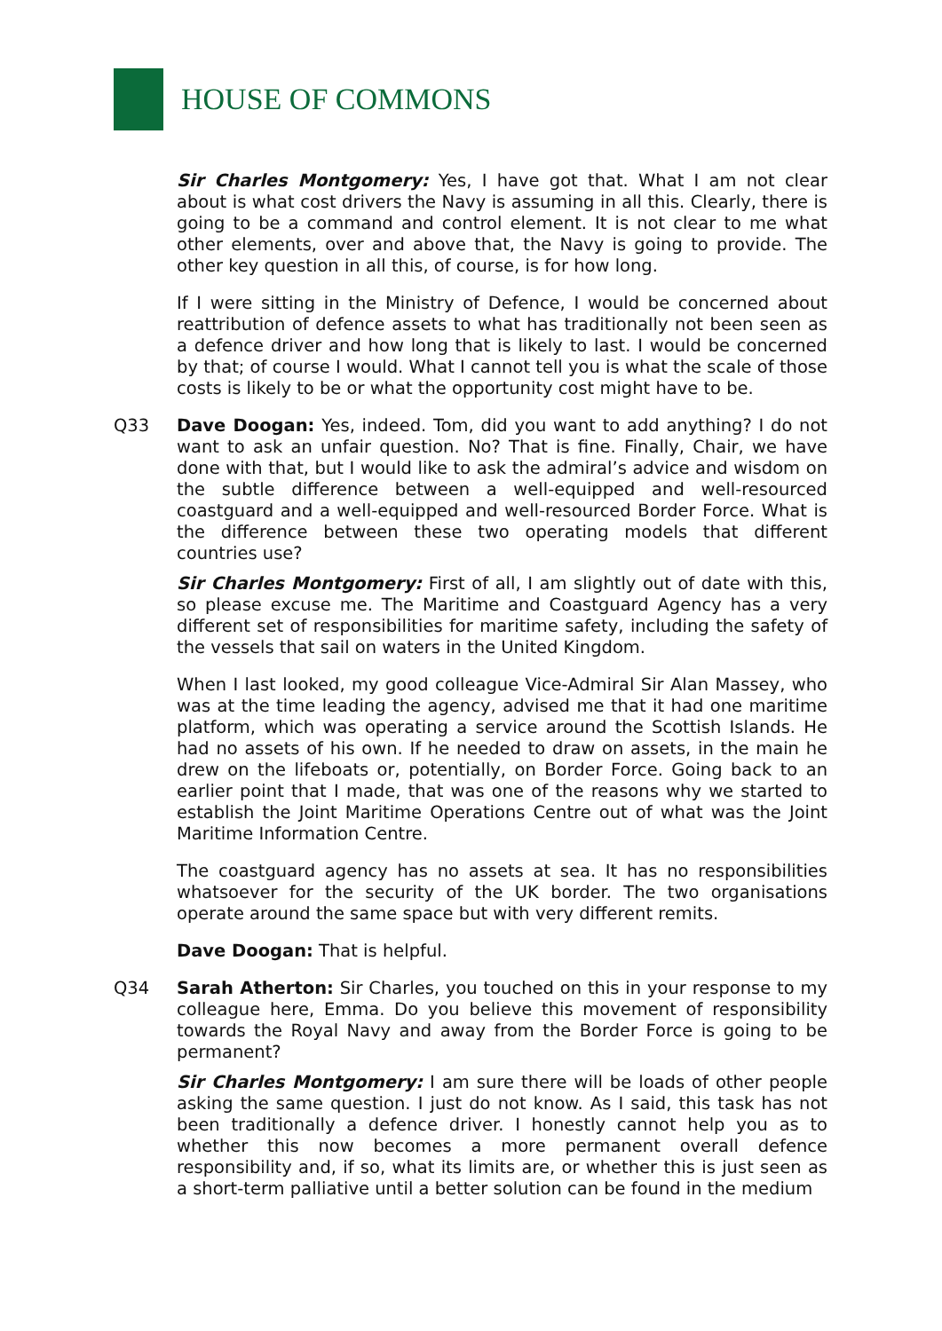HOUSE OF COMMONS
Sir Charles Montgomery: Yes, I have got that. What I am not clear about is what cost drivers the Navy is assuming in all this. Clearly, there is going to be a command and control element. It is not clear to me what other elements, over and above that, the Navy is going to provide. The other key question in all this, of course, is for how long.
If I were sitting in the Ministry of Defence, I would be concerned about reattribution of defence assets to what has traditionally not been seen as a defence driver and how long that is likely to last. I would be concerned by that; of course I would. What I cannot tell you is what the scale of those costs is likely to be or what the opportunity cost might have to be.
Q33 Dave Doogan: Yes, indeed. Tom, did you want to add anything? I do not want to ask an unfair question. No? That is fine. Finally, Chair, we have done with that, but I would like to ask the admiral’s advice and wisdom on the subtle difference between a well-equipped and well-resourced coastguard and a well-equipped and well-resourced Border Force. What is the difference between these two operating models that different countries use?
Sir Charles Montgomery: First of all, I am slightly out of date with this, so please excuse me. The Maritime and Coastguard Agency has a very different set of responsibilities for maritime safety, including the safety of the vessels that sail on waters in the United Kingdom.
When I last looked, my good colleague Vice-Admiral Sir Alan Massey, who was at the time leading the agency, advised me that it had one maritime platform, which was operating a service around the Scottish Islands. He had no assets of his own. If he needed to draw on assets, in the main he drew on the lifeboats or, potentially, on Border Force. Going back to an earlier point that I made, that was one of the reasons why we started to establish the Joint Maritime Operations Centre out of what was the Joint Maritime Information Centre.
The coastguard agency has no assets at sea. It has no responsibilities whatsoever for the security of the UK border. The two organisations operate around the same space but with very different remits.
Dave Doogan: That is helpful.
Q34 Sarah Atherton: Sir Charles, you touched on this in your response to my colleague here, Emma. Do you believe this movement of responsibility towards the Royal Navy and away from the Border Force is going to be permanent?
Sir Charles Montgomery: I am sure there will be loads of other people asking the same question. I just do not know. As I said, this task has not been traditionally a defence driver. I honestly cannot help you as to whether this now becomes a more permanent overall defence responsibility and, if so, what its limits are, or whether this is just seen as a short-term palliative until a better solution can be found in the medium